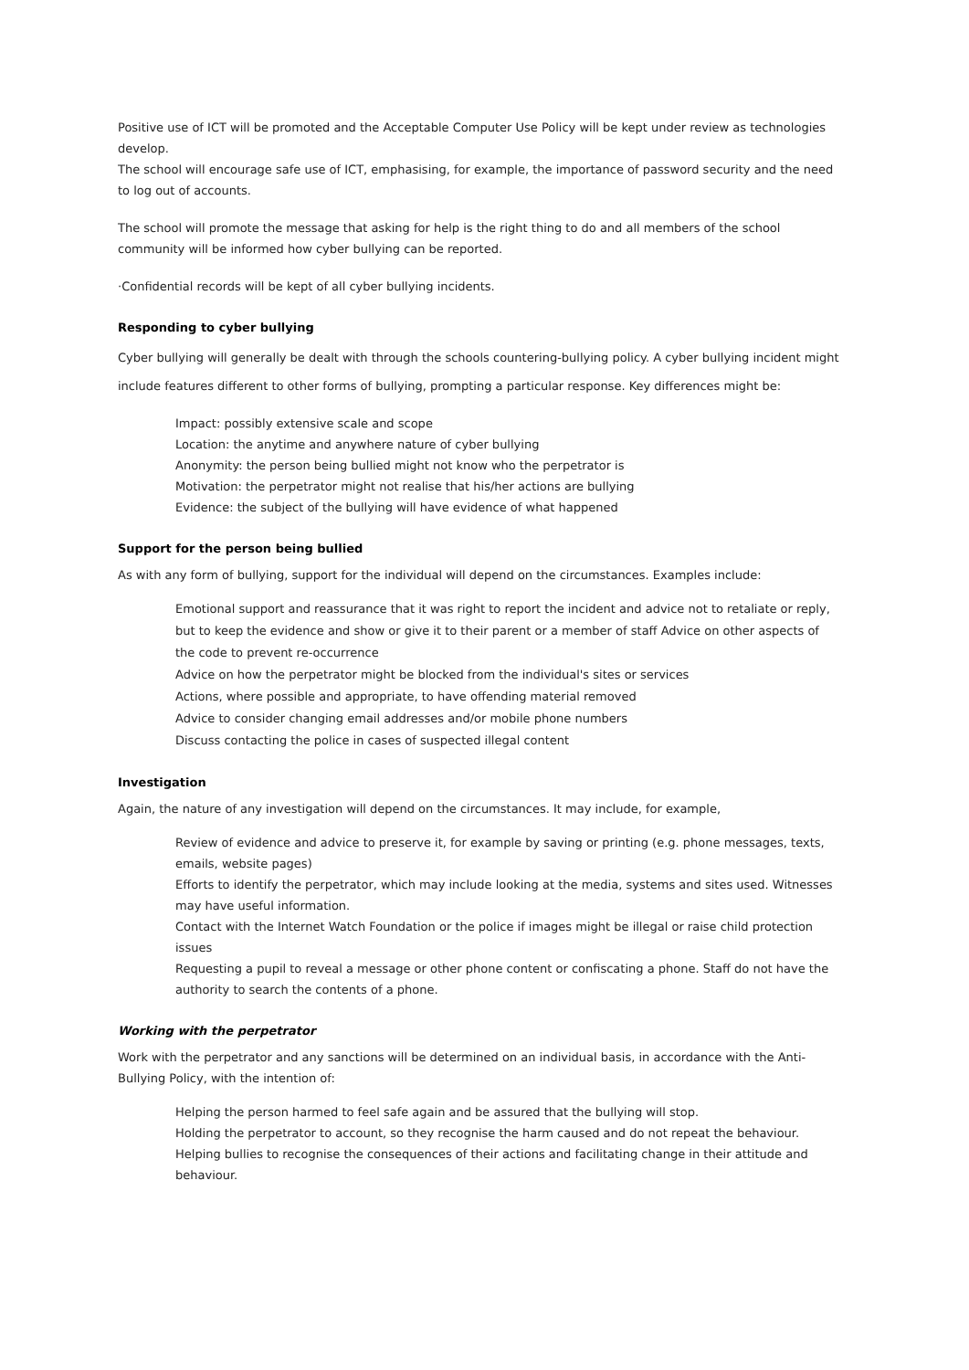Positive use of ICT will be promoted and the Acceptable Computer Use Policy will be kept under review as technologies develop.
The school will encourage safe use of ICT, emphasising, for example, the importance of password security and the need to log out of accounts.
The school will promote the message that asking for help is the right thing to do and all members of the school community will be informed how cyber bullying can be reported.
·Confidential records will be kept of all cyber bullying incidents.
Responding to cyber bullying
Cyber bullying will generally be dealt with through the schools countering-bullying policy. A cyber bullying incident might include features different to other forms of bullying, prompting a particular response. Key differences might be:
Impact: possibly extensive scale and scope
Location: the anytime and anywhere nature of cyber bullying
Anonymity: the person being bullied might not know who the perpetrator is
Motivation: the perpetrator might not realise that his/her actions are bullying
Evidence: the subject of the bullying will have evidence of what happened
Support for the person being bullied
As with any form of bullying, support for the individual will depend on the circumstances. Examples include:
Emotional support and reassurance that it was right to report the incident and advice not to retaliate or reply, but to keep the evidence and show or give it to their parent or a member of staff Advice on other aspects of the code to prevent re-occurrence
Advice on how the perpetrator might be blocked from the individual's sites or services
Actions, where possible and appropriate, to have offending material removed
Advice to consider changing email addresses and/or mobile phone numbers
Discuss contacting the police in cases of suspected illegal content
Investigation
Again, the nature of any investigation will depend on the circumstances. It may include, for example,
Review of evidence and advice to preserve it, for example by saving or printing (e.g. phone messages, texts, emails, website pages)
Efforts to identify the perpetrator, which may include looking at the media, systems and sites used. Witnesses may have useful information.
Contact with the Internet Watch Foundation or the police if images might be illegal or raise child protection issues
Requesting a pupil to reveal a message or other phone content or confiscating a phone. Staff do not have the authority to search the contents of a phone.
Working with the perpetrator
Work with the perpetrator and any sanctions will be determined on an individual basis, in accordance with the Anti-Bullying Policy, with the intention of:
Helping the person harmed to feel safe again and be assured that the bullying will stop.
Holding the perpetrator to account, so they recognise the harm caused and do not repeat the behaviour.
Helping bullies to recognise the consequences of their actions and facilitating change in their attitude and behaviour.